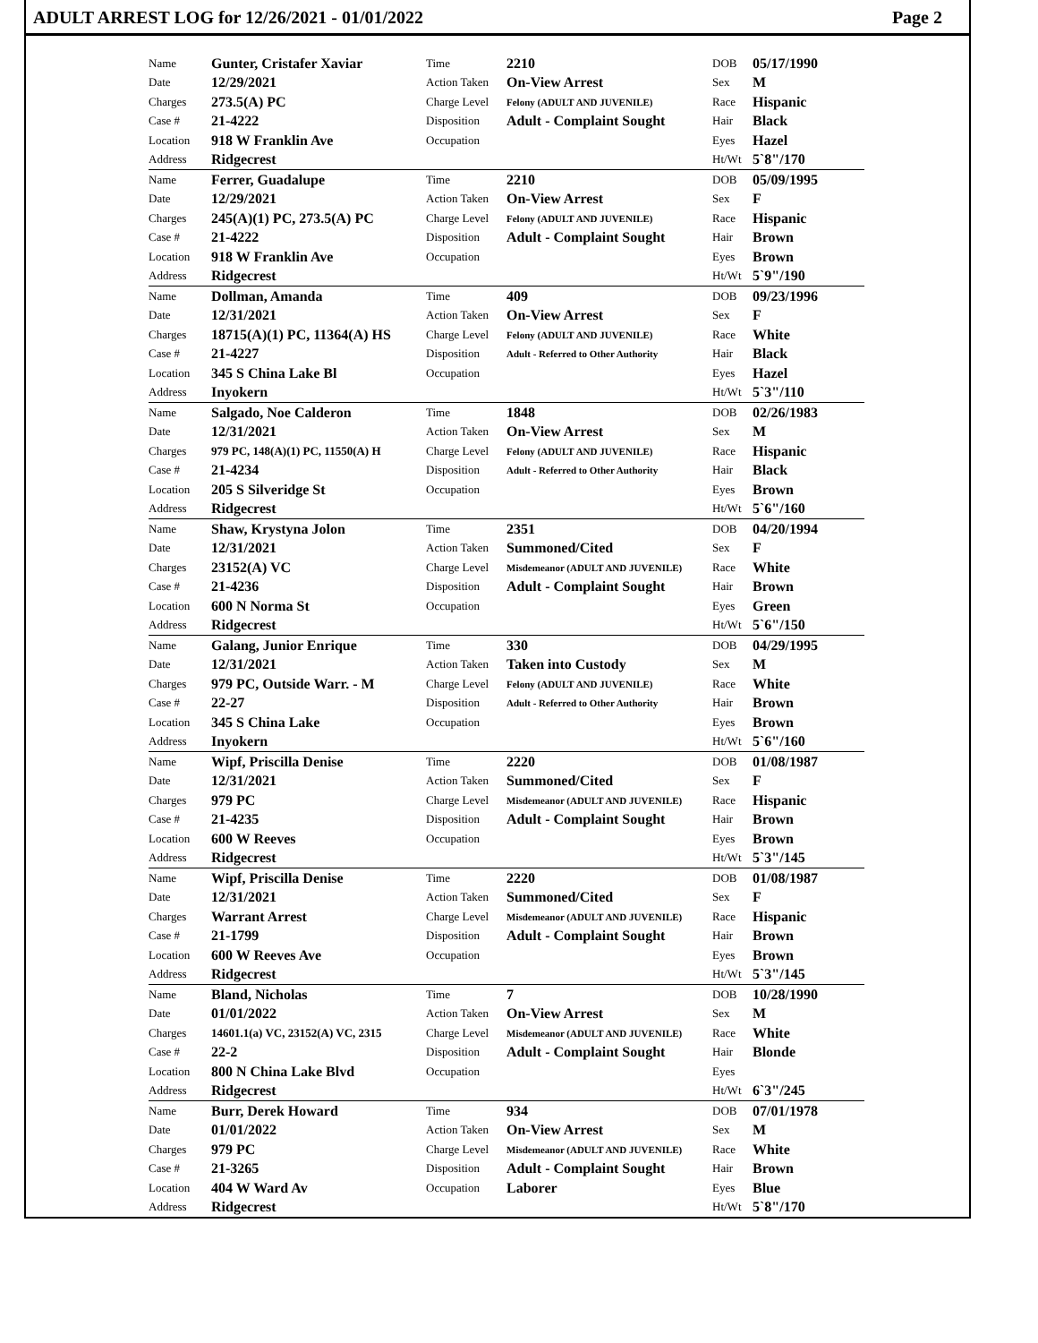ADULT ARREST LOG for 12/26/2021 - 01/01/2022 Page 2
| Name | Gunter, Cristafer Xaviar | Time | 2210 | DOB | 05/17/1990 |
| Date | 12/29/2021 | Action Taken | On-View Arrest | Sex | M |
| Charges | 273.5(A) PC | Charge Level | Felony (ADULT AND JUVENILE) | Race | Hispanic |
| Case # | 21-4222 | Disposition | Adult - Complaint Sought | Hair | Black |
| Location | 918 W Franklin Ave | Occupation | | Eyes | Hazel |
| Address | Ridgecrest | | | Ht/Wt | 5`8"/170 |
| Name | Ferrer, Guadalupe | Time | 2210 | DOB | 05/09/1995 |
| Date | 12/29/2021 | Action Taken | On-View Arrest | Sex | F |
| Charges | 245(A)(1) PC, 273.5(A) PC | Charge Level | Felony (ADULT AND JUVENILE) | Race | Hispanic |
| Case # | 21-4222 | Disposition | Adult - Complaint Sought | Hair | Brown |
| Location | 918 W Franklin Ave | Occupation | | Eyes | Brown |
| Address | Ridgecrest | | | Ht/Wt | 5`9"/190 |
| Name | Dollman, Amanda | Time | 409 | DOB | 09/23/1996 |
| Date | 12/31/2021 | Action Taken | On-View Arrest | Sex | F |
| Charges | 18715(A)(1) PC, 11364(A) HS | Charge Level | Felony (ADULT AND JUVENILE) | Race | White |
| Case # | 21-4227 | Disposition | Adult - Referred to Other Authority | Hair | Black |
| Location | 345 S China Lake Bl | Occupation | | Eyes | Hazel |
| Address | Inyokern | | | Ht/Wt | 5`3"/110 |
| Name | Salgado, Noe Calderon | Time | 1848 | DOB | 02/26/1983 |
| Date | 12/31/2021 | Action Taken | On-View Arrest | Sex | M |
| Charges | 979 PC, 148(A)(1) PC, 11550(A) H | Charge Level | Felony (ADULT AND JUVENILE) | Race | Hispanic |
| Case # | 21-4234 | Disposition | Adult - Referred to Other Authority | Hair | Black |
| Location | 205 S Silveridge St | Occupation | | Eyes | Brown |
| Address | Ridgecrest | | | Ht/Wt | 5`6"/160 |
| Name | Shaw, Krystyna Jolon | Time | 2351 | DOB | 04/20/1994 |
| Date | 12/31/2021 | Action Taken | Summoned/Cited | Sex | F |
| Charges | 23152(A) VC | Charge Level | Misdemeanor (ADULT AND JUVENILE) | Race | White |
| Case # | 21-4236 | Disposition | Adult - Complaint Sought | Hair | Brown |
| Location | 600 N Norma St | Occupation | | Eyes | Green |
| Address | Ridgecrest | | | Ht/Wt | 5`6"/150 |
| Name | Galang, Junior Enrique | Time | 330 | DOB | 04/29/1995 |
| Date | 12/31/2021 | Action Taken | Taken into Custody | Sex | M |
| Charges | 979 PC, Outside Warr. - M | Charge Level | Felony (ADULT AND JUVENILE) | Race | White |
| Case # | 22-27 | Disposition | Adult - Referred to Other Authority | Hair | Brown |
| Location | 345 S China Lake | Occupation | | Eyes | Brown |
| Address | Inyokern | | | Ht/Wt | 5`6"/160 |
| Name | Wipf, Priscilla Denise | Time | 2220 | DOB | 01/08/1987 |
| Date | 12/31/2021 | Action Taken | Summoned/Cited | Sex | F |
| Charges | 979 PC | Charge Level | Misdemeanor (ADULT AND JUVENILE) | Race | Hispanic |
| Case # | 21-4235 | Disposition | Adult - Complaint Sought | Hair | Brown |
| Location | 600 W Reeves | Occupation | | Eyes | Brown |
| Address | Ridgecrest | | | Ht/Wt | 5`3"/145 |
| Name | Wipf, Priscilla Denise | Time | 2220 | DOB | 01/08/1987 |
| Date | 12/31/2021 | Action Taken | Summoned/Cited | Sex | F |
| Charges | Warrant Arrest | Charge Level | Misdemeanor (ADULT AND JUVENILE) | Race | Hispanic |
| Case # | 21-1799 | Disposition | Adult - Complaint Sought | Hair | Brown |
| Location | 600 W Reeves Ave | Occupation | | Eyes | Brown |
| Address | Ridgecrest | | | Ht/Wt | 5`3"/145 |
| Name | Bland, Nicholas | Time | 7 | DOB | 10/28/1990 |
| Date | 01/01/2022 | Action Taken | On-View Arrest | Sex | M |
| Charges | 14601.1(a) VC, 23152(A) VC, 2315 | Charge Level | Misdemeanor (ADULT AND JUVENILE) | Race | White |
| Case # | 22-2 | Disposition | Adult - Complaint Sought | Hair | Blonde |
| Location | 800 N China Lake Blvd | Occupation | | Eyes | |
| Address | Ridgecrest | | | Ht/Wt | 6`3"/245 |
| Name | Burr, Derek Howard | Time | 934 | DOB | 07/01/1978 |
| Date | 01/01/2022 | Action Taken | On-View Arrest | Sex | M |
| Charges | 979 PC | Charge Level | Misdemeanor (ADULT AND JUVENILE) | Race | White |
| Case # | 21-3265 | Disposition | Adult - Complaint Sought | Hair | Brown |
| Location | 404 W Ward Av | Occupation | Laborer | Eyes | Blue |
| Address | Ridgecrest | | | Ht/Wt | 5`8"/170 |